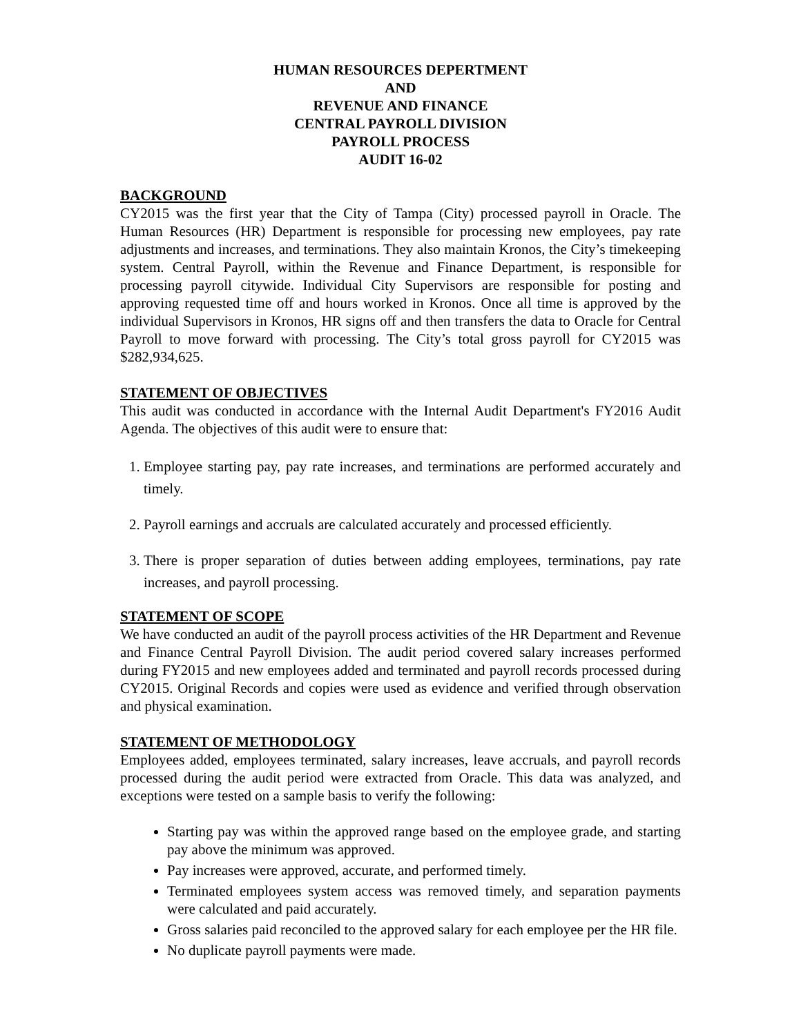HUMAN RESOURCES DEPERTMENT
AND
REVENUE AND FINANCE
CENTRAL PAYROLL DIVISION
PAYROLL PROCESS
AUDIT 16-02
BACKGROUND
CY2015 was the first year that the City of Tampa (City) processed payroll in Oracle. The Human Resources (HR) Department is responsible for processing new employees, pay rate adjustments and increases, and terminations. They also maintain Kronos, the City’s timekeeping system. Central Payroll, within the Revenue and Finance Department, is responsible for processing payroll citywide. Individual City Supervisors are responsible for posting and approving requested time off and hours worked in Kronos. Once all time is approved by the individual Supervisors in Kronos, HR signs off and then transfers the data to Oracle for Central Payroll to move forward with processing. The City’s total gross payroll for CY2015 was $282,934,625.
STATEMENT OF OBJECTIVES
This audit was conducted in accordance with the Internal Audit Department's FY2016 Audit Agenda. The objectives of this audit were to ensure that:
1. Employee starting pay, pay rate increases, and terminations are performed accurately and timely.
2. Payroll earnings and accruals are calculated accurately and processed efficiently.
3. There is proper separation of duties between adding employees, terminations, pay rate increases, and payroll processing.
STATEMENT OF SCOPE
We have conducted an audit of the payroll process activities of the HR Department and Revenue and Finance Central Payroll Division. The audit period covered salary increases performed during FY2015 and new employees added and terminated and payroll records processed during CY2015. Original Records and copies were used as evidence and verified through observation and physical examination.
STATEMENT OF METHODOLOGY
Employees added, employees terminated, salary increases, leave accruals, and payroll records processed during the audit period were extracted from Oracle. This data was analyzed, and exceptions were tested on a sample basis to verify the following:
Starting pay was within the approved range based on the employee grade, and starting pay above the minimum was approved.
Pay increases were approved, accurate, and performed timely.
Terminated employees system access was removed timely, and separation payments were calculated and paid accurately.
Gross salaries paid reconciled to the approved salary for each employee per the HR file.
No duplicate payroll payments were made.